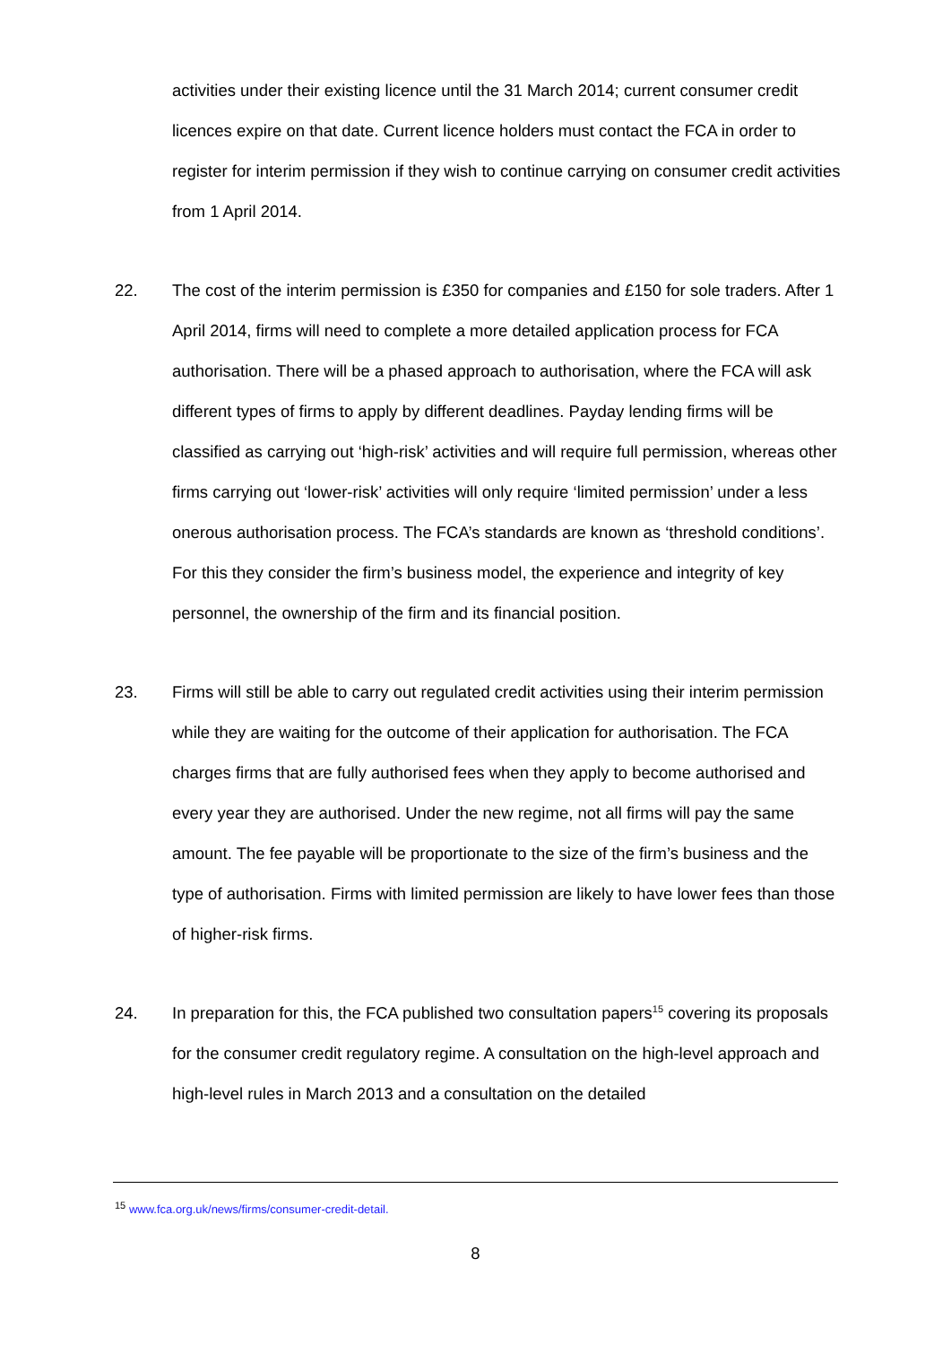activities under their existing licence until the 31 March 2014; current consumer credit licences expire on that date. Current licence holders must contact the FCA in order to register for interim permission if they wish to continue carrying on consumer credit activities from 1 April 2014.
22. The cost of the interim permission is £350 for companies and £150 for sole traders. After 1 April 2014, firms will need to complete a more detailed application process for FCA authorisation. There will be a phased approach to authorisation, where the FCA will ask different types of firms to apply by different deadlines. Payday lending firms will be classified as carrying out ‘high-risk’ activities and will require full permission, whereas other firms carrying out ‘lower-risk’ activities will only require ‘limited permission’ under a less onerous authorisation process. The FCA’s standards are known as ‘threshold conditions’. For this they consider the firm’s business model, the experience and integrity of key personnel, the ownership of the firm and its financial position.
23. Firms will still be able to carry out regulated credit activities using their interim permission while they are waiting for the outcome of their application for authorisation. The FCA charges firms that are fully authorised fees when they apply to become authorised and every year they are authorised. Under the new regime, not all firms will pay the same amount. The fee payable will be proportionate to the size of the firm’s business and the type of authorisation. Firms with limited permission are likely to have lower fees than those of higher-risk firms.
24. In preparation for this, the FCA published two consultation papers<sup>15</sup> covering its proposals for the consumer credit regulatory regime. A consultation on the high-level approach and high-level rules in March 2013 and a consultation on the detailed
<sup>15</sup> www.fca.org.uk/news/firms/consumer-credit-detail.
8